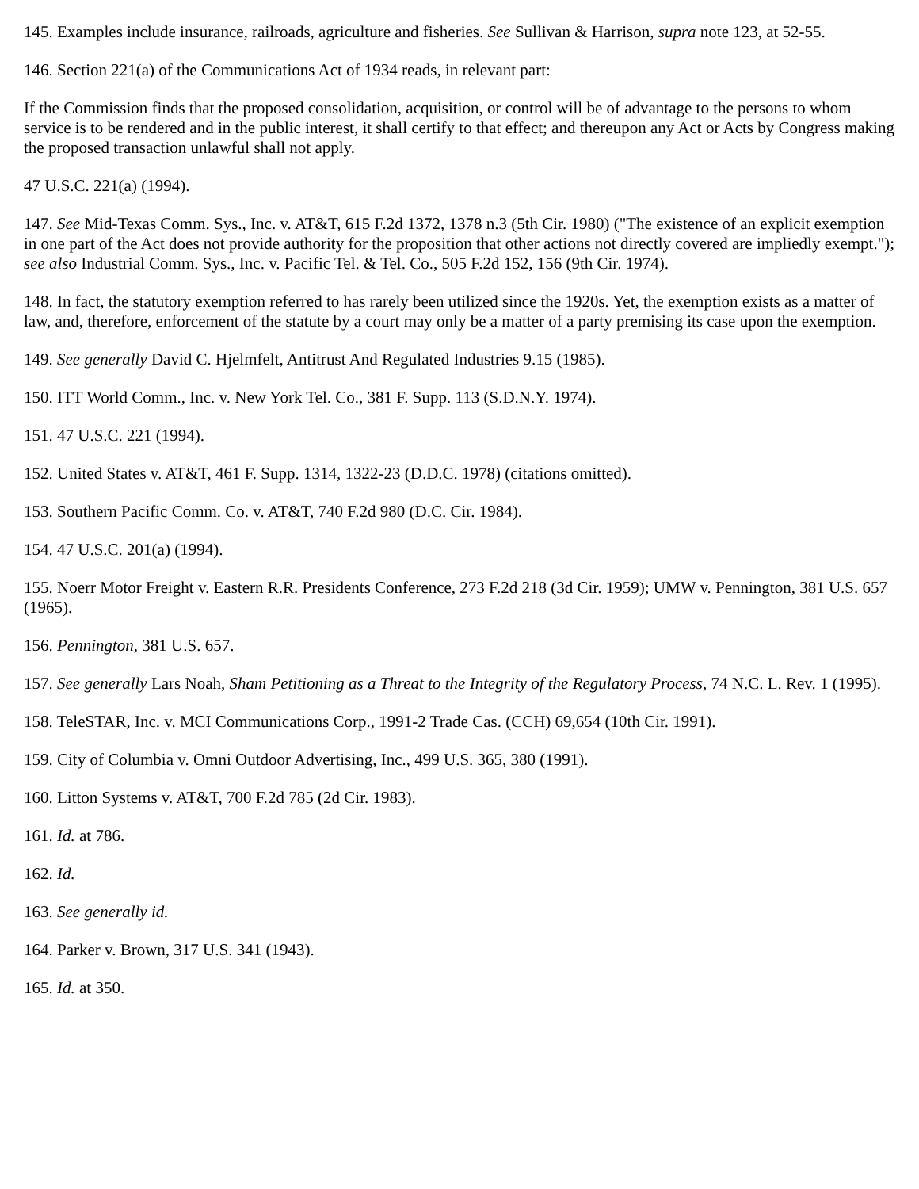145. Examples include insurance, railroads, agriculture and fisheries. See Sullivan & Harrison, supra note 123, at 52-55.
146. Section 221(a) of the Communications Act of 1934 reads, in relevant part:
If the Commission finds that the proposed consolidation, acquisition, or control will be of advantage to the persons to whom service is to be rendered and in the public interest, it shall certify to that effect; and thereupon any Act or Acts by Congress making the proposed transaction unlawful shall not apply.
47 U.S.C. 221(a) (1994).
147. See Mid-Texas Comm. Sys., Inc. v. AT&T, 615 F.2d 1372, 1378 n.3 (5th Cir. 1980) ("The existence of an explicit exemption in one part of the Act does not provide authority for the proposition that other actions not directly covered are impliedly exempt."); see also Industrial Comm. Sys., Inc. v. Pacific Tel. & Tel. Co., 505 F.2d 152, 156 (9th Cir. 1974).
148. In fact, the statutory exemption referred to has rarely been utilized since the 1920s. Yet, the exemption exists as a matter of law, and, therefore, enforcement of the statute by a court may only be a matter of a party premising its case upon the exemption.
149. See generally David C. Hjelmfelt, Antitrust And Regulated Industries 9.15 (1985).
150. ITT World Comm., Inc. v. New York Tel. Co., 381 F. Supp. 113 (S.D.N.Y. 1974).
151. 47 U.S.C. 221 (1994).
152. United States v. AT&T, 461 F. Supp. 1314, 1322-23 (D.D.C. 1978) (citations omitted).
153. Southern Pacific Comm. Co. v. AT&T, 740 F.2d 980 (D.C. Cir. 1984).
154. 47 U.S.C. 201(a) (1994).
155. Noerr Motor Freight v. Eastern R.R. Presidents Conference, 273 F.2d 218 (3d Cir. 1959); UMW v. Pennington, 381 U.S. 657 (1965).
156. Pennington, 381 U.S. 657.
157. See generally Lars Noah, Sham Petitioning as a Threat to the Integrity of the Regulatory Process, 74 N.C. L. Rev. 1 (1995).
158. TeleSTAR, Inc. v. MCI Communications Corp., 1991-2 Trade Cas. (CCH) 69,654 (10th Cir. 1991).
159. City of Columbia v. Omni Outdoor Advertising, Inc., 499 U.S. 365, 380 (1991).
160. Litton Systems v. AT&T, 700 F.2d 785 (2d Cir. 1983).
161. Id. at 786.
162. Id.
163. See generally id.
164. Parker v. Brown, 317 U.S. 341 (1943).
165. Id. at 350.